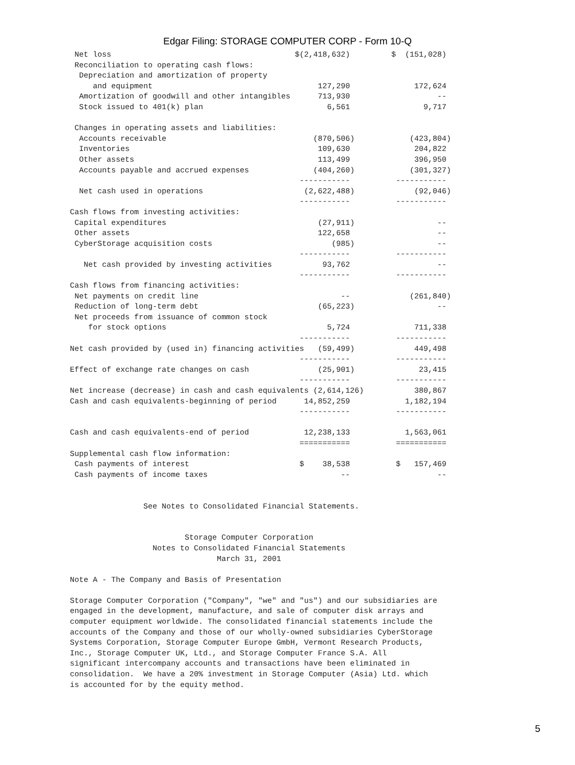Edgar Filing: STORAGE COMPUTER CORP - Form 10-Q
 Net loss                                        $(2,418,632)         $  (151,028)
 Reconciliation to operating cash flows:
  Depreciation and amortization of property
     and equipment                                    127,290              172,624
  Amortization of goodwill and other intangibles      713,930                   --
  Stock issued to 401(k) plan                           6,561                9,717

 Changes in operating assets and liabilities:
  Accounts receivable                                (870,506)            (423,804)
  Inventories                                         109,630              204,822
  Other assets                                        113,499              396,950
  Accounts payable and accrued expenses              (404,260)            (301,327)
                                                  -----------          -----------
  Net cash used in operations                      (2,622,488)             (92,046)
                                                  -----------          -----------
Cash flows from investing activities:
 Capital expenditures                                 (27,911)                  --
 Other assets                                         122,658                   --
 CyberStorage acquisition costs                          (985)                  --
                                                  -----------          -----------
   Net cash provided by investing activities           93,762                   --
                                                  -----------          -----------
Cash flows from financing activities:
 Net payments on credit line                               --             (261,840)
 Reduction of long-term debt                          (65,223)                  --
 Net proceeds from issuance of common stock
    for stock options                                   5,724              711,338
                                                  -----------          -----------
Net cash provided by (used in) financing activities   (59,499)             449,498
                                                  -----------          -----------
Effect of exchange rate changes on cash               (25,901)              23,415
                                                  -----------          -----------
Net increase (decrease) in cash and cash equivalents (2,614,126)           380,867
Cash and cash equivalents-beginning of period      14,852,259            1,182,194
                                                  -----------          -----------

Cash and cash equivalents-end of period            12,238,133            1,563,061
                                                  ===========          ===========
Supplemental cash flow information:
 Cash payments of interest                        $    38,538          $   157,469
 Cash payments of income taxes                             --                   --


                See Notes to Consolidated Financial Statements.


                         Storage Computer Corporation
                  Notes to Consolidated Financial Statements
                                March 31, 2001

Note A - The Company and Basis of Presentation

Storage Computer Corporation ("Company", "we" and "us") and our subsidiaries are
engaged in the development, manufacture, and sale of computer disk arrays and
computer equipment worldwide. The consolidated financial statements include the
accounts of the Company and those of our wholly-owned subsidiaries CyberStorage
Systems Corporation, Storage Computer Europe GmbH, Vermont Research Products,
Inc., Storage Computer UK, Ltd., and Storage Computer France S.A. All
significant intercompany accounts and transactions have been eliminated in
consolidation.  We have a 20% investment in Storage Computer (Asia) Ltd. which
is accounted for by the equity method.
5